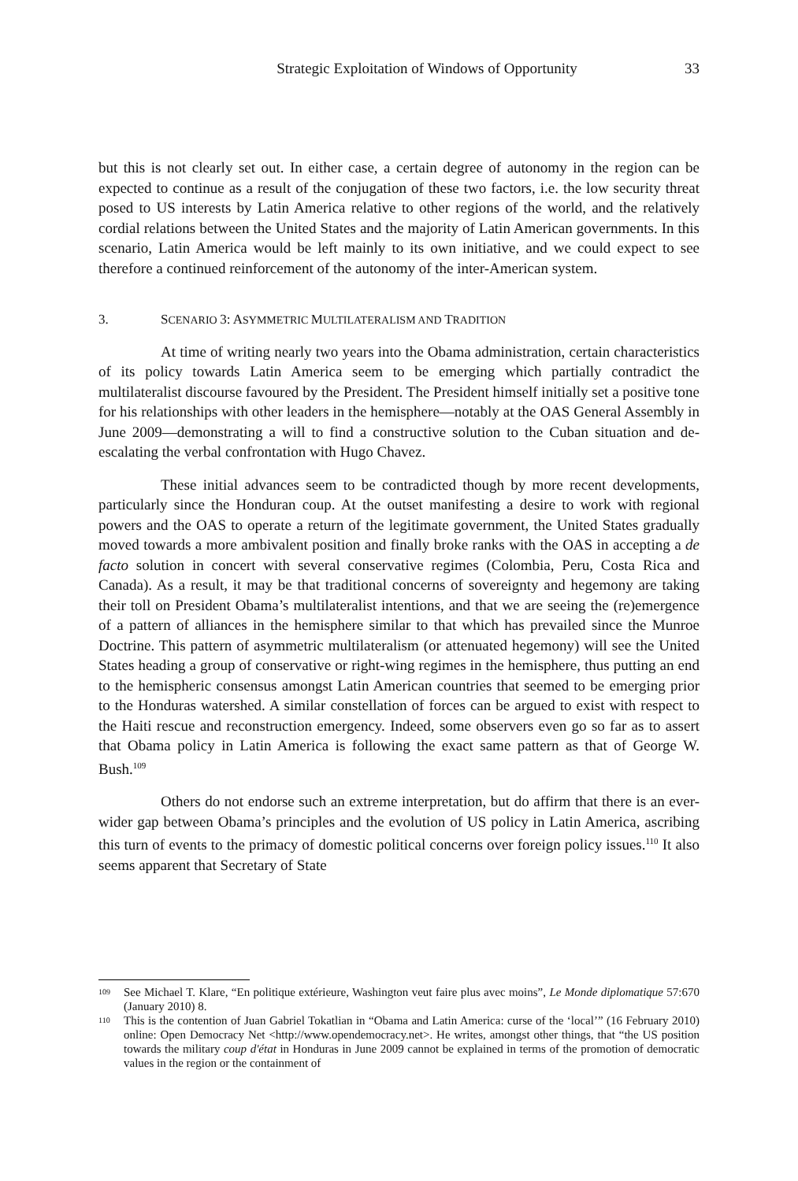Strategic Exploitation of Windows of Opportunity 33
but this is not clearly set out. In either case, a certain degree of autonomy in the region can be expected to continue as a result of the conjugation of these two factors, i.e. the low security threat posed to US interests by Latin America relative to other regions of the world, and the relatively cordial relations between the United States and the majority of Latin American governments. In this scenario, Latin America would be left mainly to its own initiative, and we could expect to see therefore a continued reinforcement of the autonomy of the inter-American system.
3. SCENARIO 3: ASYMMETRIC MULTILATERALISM AND TRADITION
At time of writing nearly two years into the Obama administration, certain characteristics of its policy towards Latin America seem to be emerging which partially contradict the multilateralist discourse favoured by the President. The President himself initially set a positive tone for his relationships with other leaders in the hemisphere—notably at the OAS General Assembly in June 2009—demonstrating a will to find a constructive solution to the Cuban situation and de-escalating the verbal confrontation with Hugo Chavez.
These initial advances seem to be contradicted though by more recent developments, particularly since the Honduran coup. At the outset manifesting a desire to work with regional powers and the OAS to operate a return of the legitimate government, the United States gradually moved towards a more ambivalent position and finally broke ranks with the OAS in accepting a de facto solution in concert with several conservative regimes (Colombia, Peru, Costa Rica and Canada). As a result, it may be that traditional concerns of sovereignty and hegemony are taking their toll on President Obama’s multilateralist intentions, and that we are seeing the (re)emergence of a pattern of alliances in the hemisphere similar to that which has prevailed since the Munroe Doctrine. This pattern of asymmetric multilateralism (or attenuated hegemony) will see the United States heading a group of conservative or right-wing regimes in the hemisphere, thus putting an end to the hemispheric consensus amongst Latin American countries that seemed to be emerging prior to the Honduras watershed. A similar constellation of forces can be argued to exist with respect to the Haiti rescue and reconstruction emergency. Indeed, some observers even go so far as to assert that Obama policy in Latin America is following the exact same pattern as that of George W. Bush.<sup>109</sup>
Others do not endorse such an extreme interpretation, but do affirm that there is an ever-wider gap between Obama’s principles and the evolution of US policy in Latin America, ascribing this turn of events to the primacy of domestic political concerns over foreign policy issues.<sup>110</sup> It also seems apparent that Secretary of State
109 See Michael T. Klare, “En politique extérieure, Washington veut faire plus avec moins”, Le Monde diplomatique 57:670 (January 2010) 8.
110 This is the contention of Juan Gabriel Tokatlian in “Obama and Latin America: curse of the ‘local’” (16 February 2010) online: Open Democracy Net <http://www.opendemocracy.net>. He writes, amongst other things, that “the US position towards the military coup d'état in Honduras in June 2009 cannot be explained in terms of the promotion of democratic values in the region or the containment of